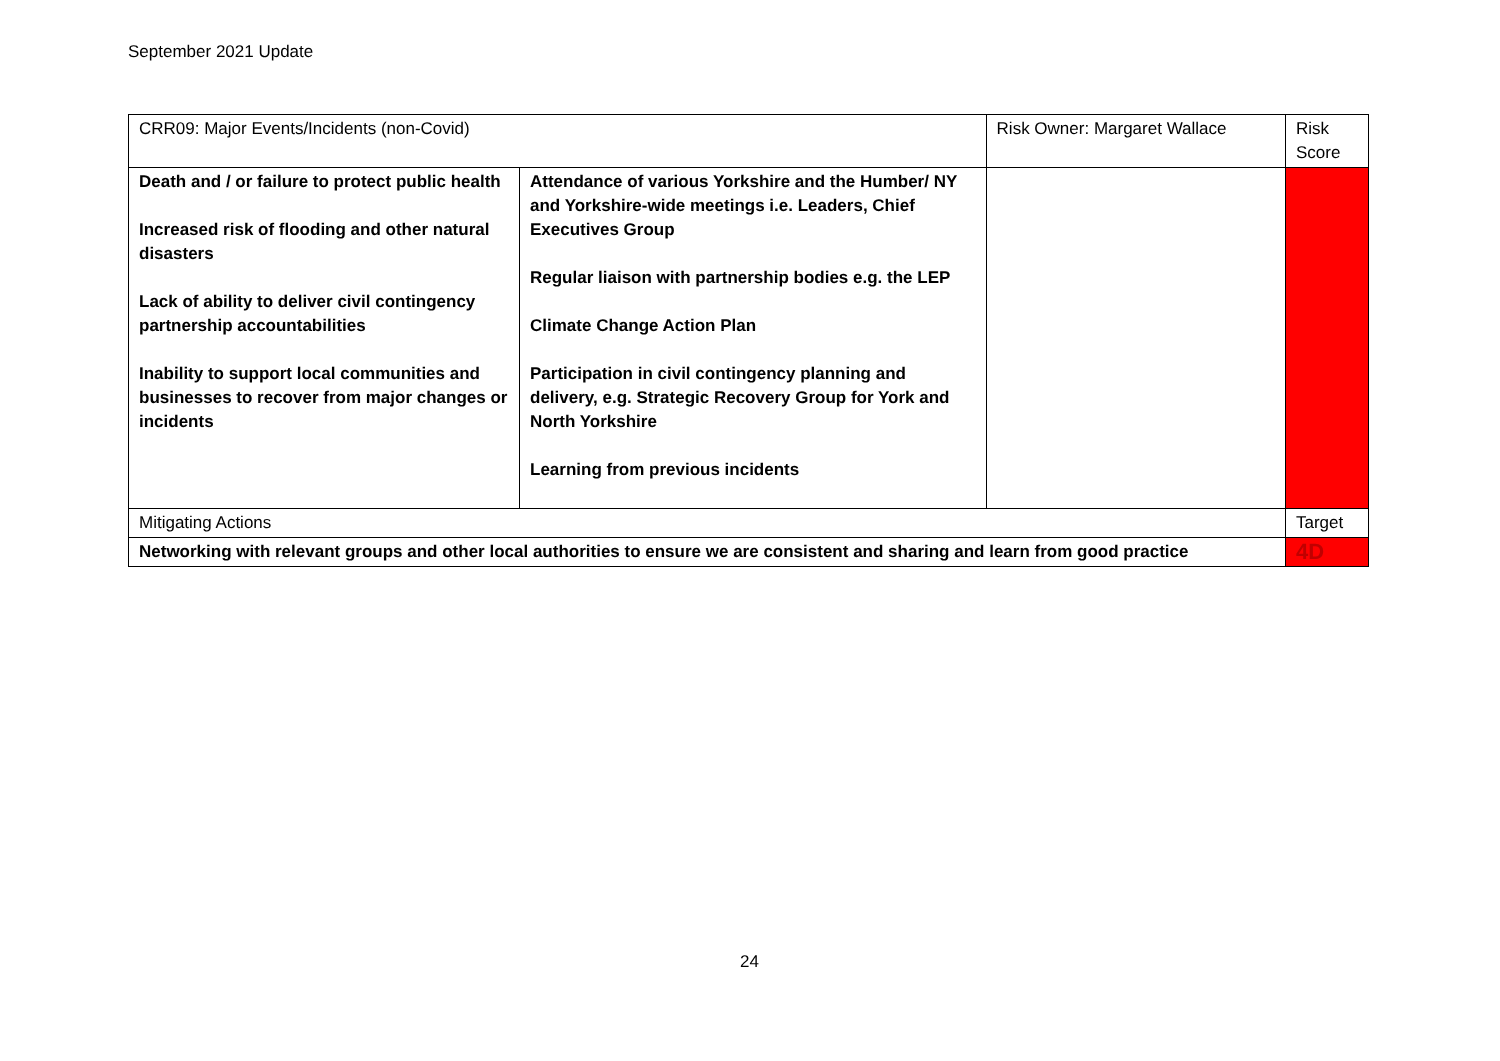September 2021 Update
| CRR09: Major Events/Incidents (non-Covid) | | Risk Owner: Margaret Wallace | | Risk Score |
| Death and / or failure to protect public health Increased risk of flooding and other natural disasters Lack of ability to deliver civil contingency partnership accountabilities Inability to support local communities and businesses to recover from major changes or incidents | Attendance of various Yorkshire and the Humber/ NY and Yorkshire-wide meetings i.e. Leaders, Chief Executives Group Regular liaison with partnership bodies e.g. the LEP Climate Change Action Plan Participation in civil contingency planning and delivery, e.g. Strategic Recovery Group for York and North Yorkshire Learning from previous incidents | | | |
| Mitigating Actions | | | | Target |
| Networking with relevant groups and other local authorities to ensure we are consistent and sharing and learn from good practice | | | | 4D |
24